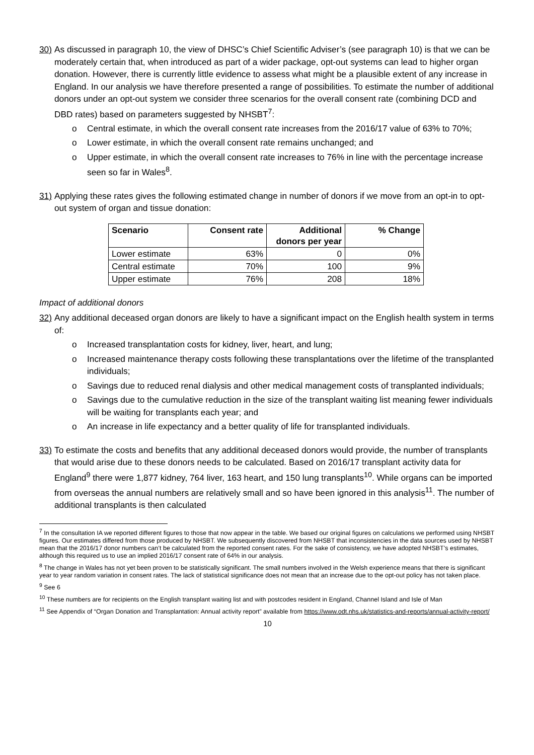30)
As discussed in paragraph 10, the view of DHSC’s Chief Scientific Adviser’s (see paragraph 10) is that we can be moderately certain that, when introduced as part of a wider package, opt-out systems can lead to higher organ donation. However, there is currently little evidence to assess what might be a plausible extent of any increase in England. In our analysis we have therefore presented a range of possibilities. To estimate the number of additional donors under an opt-out system we consider three scenarios for the overall consent rate (combining DCD and DBD rates) based on parameters suggested by NHSBT<sup>7</sup>:
o Central estimate, in which the overall consent rate increases from the 2016/17 value of 63% to 70%;
o Lower estimate, in which the overall consent rate remains unchanged; and
o Upper estimate, in which the overall consent rate increases to 76% in line with the percentage increase seen so far in Wales<sup>8</sup>.
31)
Applying these rates gives the following estimated change in number of donors if we move from an opt-in to opt-out system of organ and tissue donation:
| Scenario | Consent rate | Additional donors per year | % Change |
| --- | --- | --- | --- |
| Lower estimate | 63% | 0 | 0% |
| Central estimate | 70% | 100 | 9% |
| Upper estimate | 76% | 208 | 18% |
Impact of additional donors
32)
Any additional deceased organ donors are likely to have a significant impact on the English health system in terms of:
o Increased transplantation costs for kidney, liver, heart, and lung;
o Increased maintenance therapy costs following these transplantations over the lifetime of the transplanted individuals;
o Savings due to reduced renal dialysis and other medical management costs of transplanted individuals;
o Savings due to the cumulative reduction in the size of the transplant waiting list meaning fewer individuals will be waiting for transplants each year; and
o An increase in life expectancy and a better quality of life for transplanted individuals.
33)
To estimate the costs and benefits that any additional deceased donors would provide, the number of transplants that would arise due to these donors needs to be calculated. Based on 2016/17 transplant activity data for England<sup>9</sup> there were 1,877 kidney, 764 liver, 163 heart, and 150 lung transplants<sup>10</sup>. While organs can be imported from overseas the annual numbers are relatively small and so have been ignored in this analysis<sup>11</sup>. The number of additional transplants is then calculated
<sup>7</sup> In the consultation IA we reported different figures to those that now appear in the table. We based our original figures on calculations we performed using NHSBT figures. Our estimates differed from those produced by NHSBT. We subsequently discovered from NHSBT that inconsistencies in the data sources used by NHSBT mean that the 2016/17 donor numbers can’t be calculated from the reported consent rates. For the sake of consistency, we have adopted NHSBT’s estimates, although this required us to use an implied 2016/17 consent rate of 64% in our analysis.
<sup>8</sup> The change in Wales has not yet been proven to be statistically significant. The small numbers involved in the Welsh experience means that there is significant year to year random variation in consent rates. The lack of statistical significance does not mean that an increase due to the opt-out policy has not taken place.
<sup>9</sup> See 6
<sup>10</sup> These numbers are for recipients on the English transplant waiting list and with postcodes resident in England, Channel Island and Isle of Man
<sup>11</sup> See Appendix of “Organ Donation and Transplantation: Annual activity report” available from https://www.odt.nhs.uk/statistics-and-reports/annual-activity-report/
10